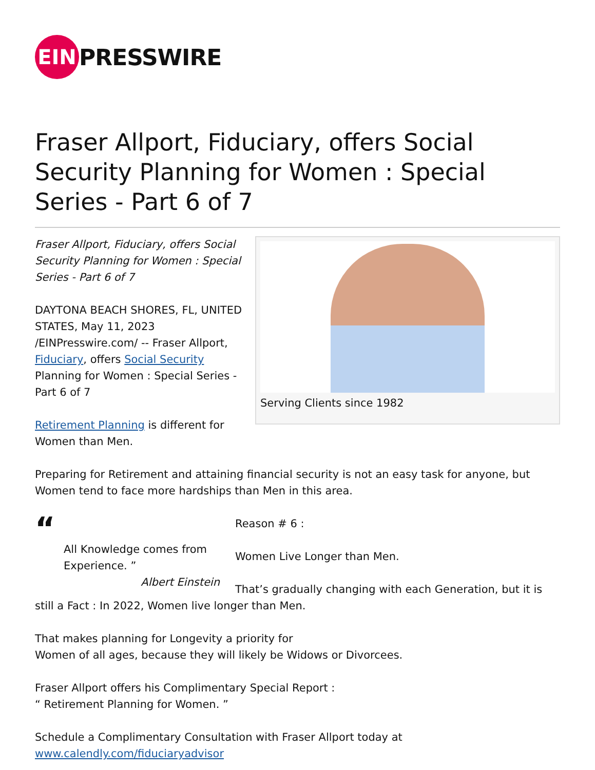EIN
PRESSWIRE
Fraser Allport, Fiduciary, offers Social Security Planning for Women : Special Series - Part 6 of 7
Serving Clients since 1982
Fraser Allport, Fiduciary, offers Social Security Planning for Women : Special Series - Part 6 of 7
DAYTONA BEACH SHORES, FL, UNITED STATES, May 11, 2023 /EINPresswire.com/ -- Fraser Allport, Fiduciary, offers Social Security Planning for Women : Special Series - Part 6 of 7
Retirement Planning is different for Women than Men.
Preparing for Retirement and attaining financial security is not an easy task for anyone, but Women tend to face more hardships than Men in this area.
“
All Knowledge comes from Experience. ”
Albert Einstein
Reason # 6 :
Women Live Longer than Men.
That’s gradually changing with each Generation, but it is still a Fact : In 2022, Women live longer than Men.
That makes planning for Longevity a priority for
Women of all ages, because they will likely be Widows or Divorcees.
Fraser Allport offers his Complimentary Special Report :
“ Retirement Planning for Women. ”
Schedule a Complimentary Consultation with Fraser Allport today at
www.calendly.com/fiduciaryadvisor